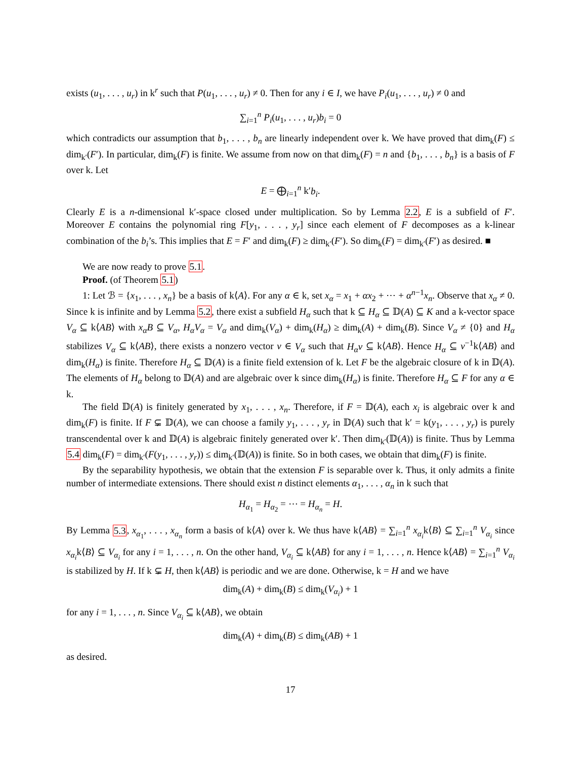exists (u<sub>1</sub>, . . . , u<sub>r</sub>) in k<sup>r</sup> such that P(u<sub>1</sub>, . . . , u<sub>r</sub>) ≠ 0. Then for any i ∈ I, we have P<sub>i</sub>(u<sub>1</sub>, . . . , u<sub>r</sub>) ≠ 0 and
∑<sub>i=1</sub><sup>n</sup> P<sub>i</sub>(u<sub>1</sub>, . . . , u<sub>r</sub>)b<sub>i</sub> = 0
which contradicts our assumption that b<sub>1</sub>, . . . , b<sub>n</sub> are linearly independent over k. We have proved that dim<sub>k</sub>(F) ≤ dim<sub>k′</sub>(F′). In particular, dim<sub>k</sub>(F) is finite. We assume from now on that dim<sub>k</sub>(F) = n and {b<sub>1</sub>, . . . , b<sub>n</sub>} is a basis of F over k. Let
E = ⨁<sub>i=1</sub><sup>n</sup> k′b<sub>i</sub>.
Clearly E is a n-dimensional k′-space closed under multiplication. So by Lemma 2.2, E is a subfield of F′. Moreover E contains the polynomial ring F[y<sub>1</sub>, . . . , y<sub>r</sub>] since each element of F decomposes as a k-linear combination of the b<sub>i</sub>’s. This implies that E = F′ and dim<sub>k</sub>(F) ≥ dim<sub>k′</sub>(F′). So dim<sub>k</sub>(F) = dim<sub>k′</sub>(F′) as desired. ■
We are now ready to prove 5.1.
Proof. (of Theorem 5.1)
1: Let ℬ = {x<sub>1</sub>, . . . , x<sub>n</sub>} be a basis of k⟨A⟩. For any α ∈ k, set x<sub>α</sub> = x<sub>1</sub> + αx<sub>2</sub> + ⋯ + α<sup>n−1</sup>x<sub>n</sub>. Observe that x<sub>α</sub> ≠ 0. Since k is infinite and by Lemma 5.2, there exist a subfield H<sub>α</sub> such that k ⊆ H<sub>α</sub> ⊆ 𝔻(A) ⊆ K and a k-vector space V<sub>α</sub> ⊆ k⟨AB⟩ with x<sub>α</sub>B ⊆ V<sub>α</sub>, H<sub>α</sub>V<sub>α</sub> = V<sub>α</sub> and dim<sub>k</sub>(V<sub>α</sub>) + dim<sub>k</sub>(H<sub>α</sub>) ≥ dim<sub>k</sub>(A) + dim<sub>k</sub>(B). Since V<sub>α</sub> ≠ {0} and H<sub>α</sub> stabilizes V<sub>α</sub> ⊆ k⟨AB⟩, there exists a nonzero vector v ∈ V<sub>α</sub> such that H<sub>α</sub>v ⊆ k⟨AB⟩. Hence H<sub>α</sub> ⊆ v<sup>−1</sup>k⟨AB⟩ and dim<sub>k</sub>(H<sub>α</sub>) is finite. Therefore H<sub>α</sub> ⊆ 𝔻(A) is a finite field extension of k. Let F be the algebraic closure of k in 𝔻(A). The elements of H<sub>α</sub> belong to 𝔻(A) and are algebraic over k since dim<sub>k</sub>(H<sub>α</sub>) is finite. Therefore H<sub>α</sub> ⊆ F for any α ∈ k.
The field 𝔻(A) is finitely generated by x<sub>1</sub>, . . . , x<sub>n</sub>. Therefore, if F = 𝔻(A), each x<sub>i</sub> is algebraic over k and dim<sub>k</sub>(F) is finite. If F ⊊ 𝔻(A), we can choose a family y<sub>1</sub>, . . . , y<sub>r</sub> in 𝔻(A) such that k′ = k(y<sub>1</sub>, . . . , y<sub>r</sub>) is purely transcendental over k and 𝔻(A) is algebraic finitely generated over k′. Then dim<sub>k′</sub>(𝔻(A)) is finite. Thus by Lemma 5.4 dim<sub>k</sub>(F) = dim<sub>k′</sub>(F(y<sub>1</sub>, . . . , y<sub>r</sub>)) ≤ dim<sub>k′</sub>(𝔻(A)) is finite. So in both cases, we obtain that dim<sub>k</sub>(F) is finite.
By the separability hypothesis, we obtain that the extension F is separable over k. Thus, it only admits a finite number of intermediate extensions. There should exist n distinct elements α<sub>1</sub>, . . . , α<sub>n</sub> in k such that
H<sub>α<sub>1</sub></sub> = H<sub>α<sub>2</sub></sub> = ⋯ = H<sub>α<sub>n</sub></sub> = H.
By Lemma 5.3, x<sub>α<sub>1</sub></sub>, . . . , x<sub>α<sub>n</sub></sub> form a basis of k⟨A⟩ over k. We thus have k⟨AB⟩ = ∑<sub>i=1</sub><sup>n</sup> x<sub>α<sub>i</sub></sub>k⟨B⟩ ⊆ ∑<sub>i=1</sub><sup>n</sup> V<sub>α<sub>i</sub></sub> since x<sub>α<sub>i</sub></sub>k⟨B⟩ ⊆ V<sub>α<sub>i</sub></sub> for any i = 1, . . . , n. On the other hand, V<sub>α<sub>i</sub></sub> ⊆ k⟨AB⟩ for any i = 1, . . . , n. Hence k⟨AB⟩ = ∑<sub>i=1</sub><sup>n</sup> V<sub>α<sub>i</sub></sub> is stabilized by H. If k ⊊ H, then k⟨AB⟩ is periodic and we are done. Otherwise, k = H and we have
dim<sub>k</sub>(A) + dim<sub>k</sub>(B) ≤ dim<sub>k</sub>(V<sub>α<sub>i</sub></sub>) + 1
for any i = 1, . . . , n. Since V<sub>α<sub>i</sub></sub> ⊆ k⟨AB⟩, we obtain
dim<sub>k</sub>(A) + dim<sub>k</sub>(B) ≤ dim<sub>k</sub>(AB) + 1
as desired.
17